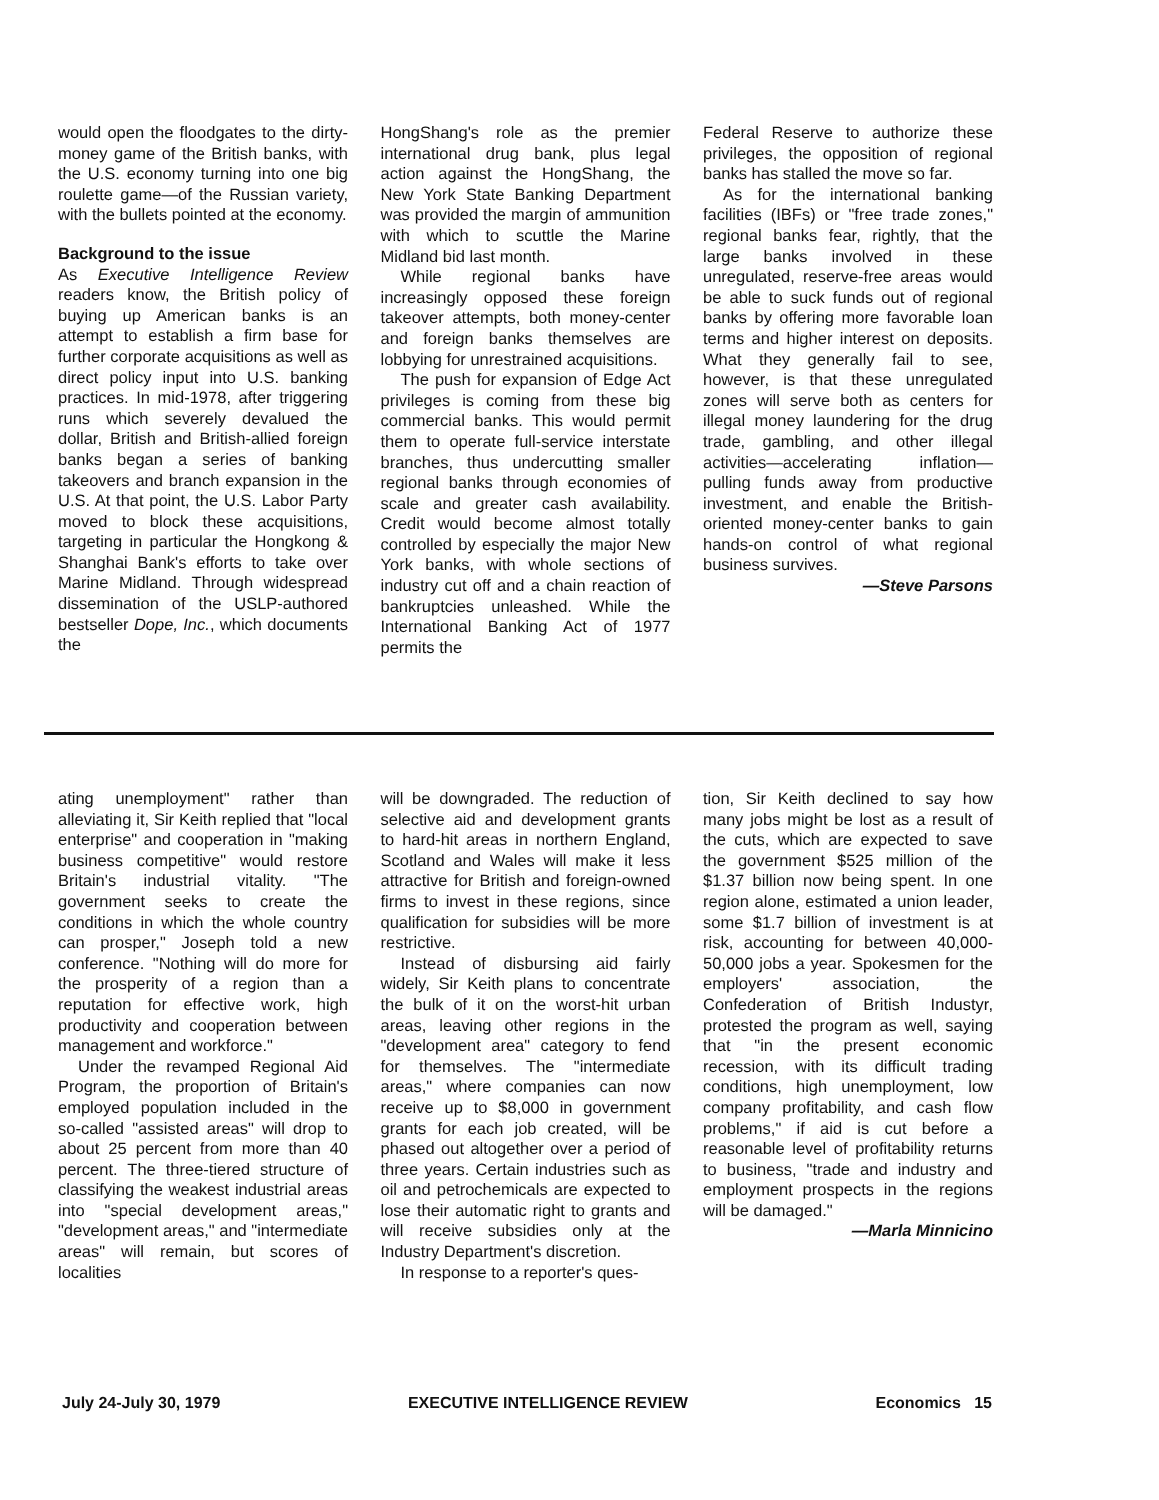would open the floodgates to the dirty-money game of the British banks, with the U.S. economy turning into one big roulette game—of the Russian variety, with the bullets pointed at the economy.
Background to the issue
As Executive Intelligence Review readers know, the British policy of buying up American banks is an attempt to establish a firm base for further corporate acquisitions as well as direct policy input into U.S. banking practices. In mid-1978, after triggering runs which severely devalued the dollar, British and British-allied foreign banks began a series of banking takeovers and branch expansion in the U.S. At that point, the U.S. Labor Party moved to block these acquisitions, targeting in particular the Hongkong & Shanghai Bank's efforts to take over Marine Midland. Through widespread dissemination of the USLP-authored bestseller Dope, Inc., which documents the
HongShang's role as the premier international drug bank, plus legal action against the HongShang, the New York State Banking Department was provided the margin of ammunition with which to scuttle the Marine Midland bid last month.
While regional banks have increasingly opposed these foreign takeover attempts, both money-center and foreign banks themselves are lobbying for unrestrained acquisitions.
The push for expansion of Edge Act privileges is coming from these big commercial banks. This would permit them to operate full-service interstate branches, thus undercutting smaller regional banks through economies of scale and greater cash availability. Credit would become almost totally controlled by especially the major New York banks, with whole sections of industry cut off and a chain reaction of bankruptcies unleashed. While the International Banking Act of 1977 permits the
Federal Reserve to authorize these privileges, the opposition of regional banks has stalled the move so far.
As for the international banking facilities (IBFs) or "free trade zones," regional banks fear, rightly, that the large banks involved in these unregulated, reserve-free areas would be able to suck funds out of regional banks by offering more favorable loan terms and higher interest on deposits. What they generally fail to see, however, is that these unregulated zones will serve both as centers for illegal money laundering for the drug trade, gambling, and other illegal activities—accelerating inflation—pulling funds away from productive investment, and enable the British-oriented money-center banks to gain hands-on control of what regional business survives.
—Steve Parsons
ating unemployment" rather than alleviating it, Sir Keith replied that "local enterprise" and cooperation in "making business competitive" would restore Britain's industrial vitality. "The government seeks to create the conditions in which the whole country can prosper," Joseph told a new conference. "Nothing will do more for the prosperity of a region than a reputation for effective work, high productivity and cooperation between management and workforce."
Under the revamped Regional Aid Program, the proportion of Britain's employed population included in the so-called "assisted areas" will drop to about 25 percent from more than 40 percent. The three-tiered structure of classifying the weakest industrial areas into "special development areas," "development areas," and "intermediate areas" will remain, but scores of localities
will be downgraded. The reduction of selective aid and development grants to hard-hit areas in northern England, Scotland and Wales will make it less attractive for British and foreign-owned firms to invest in these regions, since qualification for subsidies will be more restrictive.
Instead of disbursing aid fairly widely, Sir Keith plans to concentrate the bulk of it on the worst-hit urban areas, leaving other regions in the "development area" category to fend for themselves. The "intermediate areas," where companies can now receive up to $8,000 in government grants for each job created, will be phased out altogether over a period of three years. Certain industries such as oil and petrochemicals are expected to lose their automatic right to grants and will receive subsidies only at the Industry Department's discretion.
In response to a reporter's ques-
tion, Sir Keith declined to say how many jobs might be lost as a result of the cuts, which are expected to save the government $525 million of the $1.37 billion now being spent. In one region alone, estimated a union leader, some $1.7 billion of investment is at risk, accounting for between 40,000-50,000 jobs a year. Spokesmen for the employers' association, the Confederation of British Industyr, protested the program as well, saying that "in the present economic recession, with its difficult trading conditions, high unemployment, low company profitability, and cash flow problems," if aid is cut before a reasonable level of profitability returns to business, "trade and industry and employment prospects in the regions will be damaged."
—Marla Minnicino
July 24-July 30, 1979 EXECUTIVE INTELLIGENCE REVIEW Economics 15